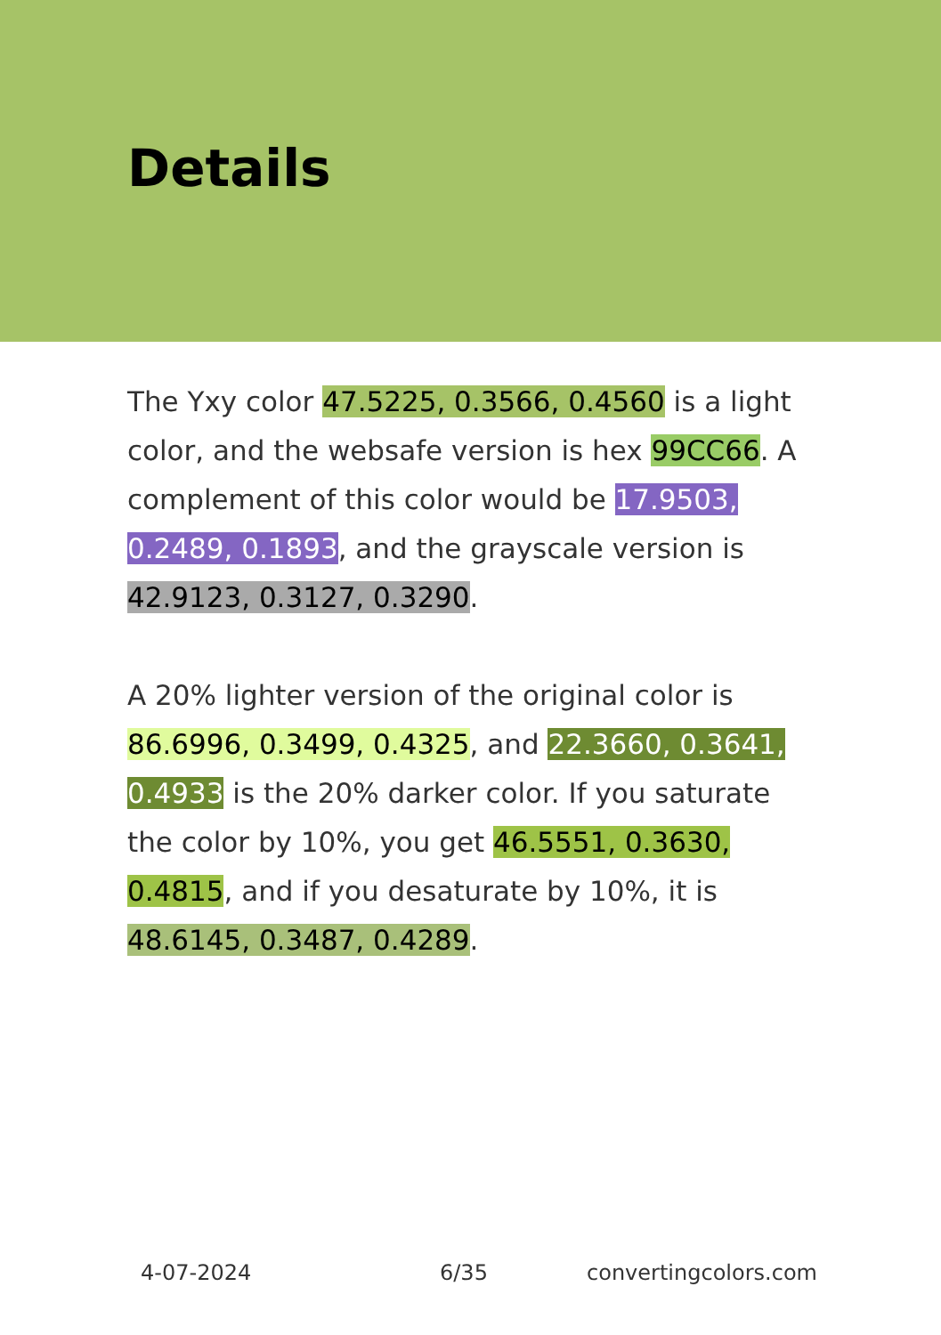Details
The Yxy color 47.5225, 0.3566, 0.4560 is a light color, and the websafe version is hex 99CC66. A complement of this color would be 17.9503, 0.2489, 0.1893, and the grayscale version is 42.9123, 0.3127, 0.3290.
A 20% lighter version of the original color is 86.6996, 0.3499, 0.4325, and 22.3660, 0.3641, 0.4933 is the 20% darker color. If you saturate the color by 10%, you get 46.5551, 0.3630, 0.4815, and if you desaturate by 10%, it is 48.6145, 0.3487, 0.4289.
4-07-2024 6/35 convertingcolors.com